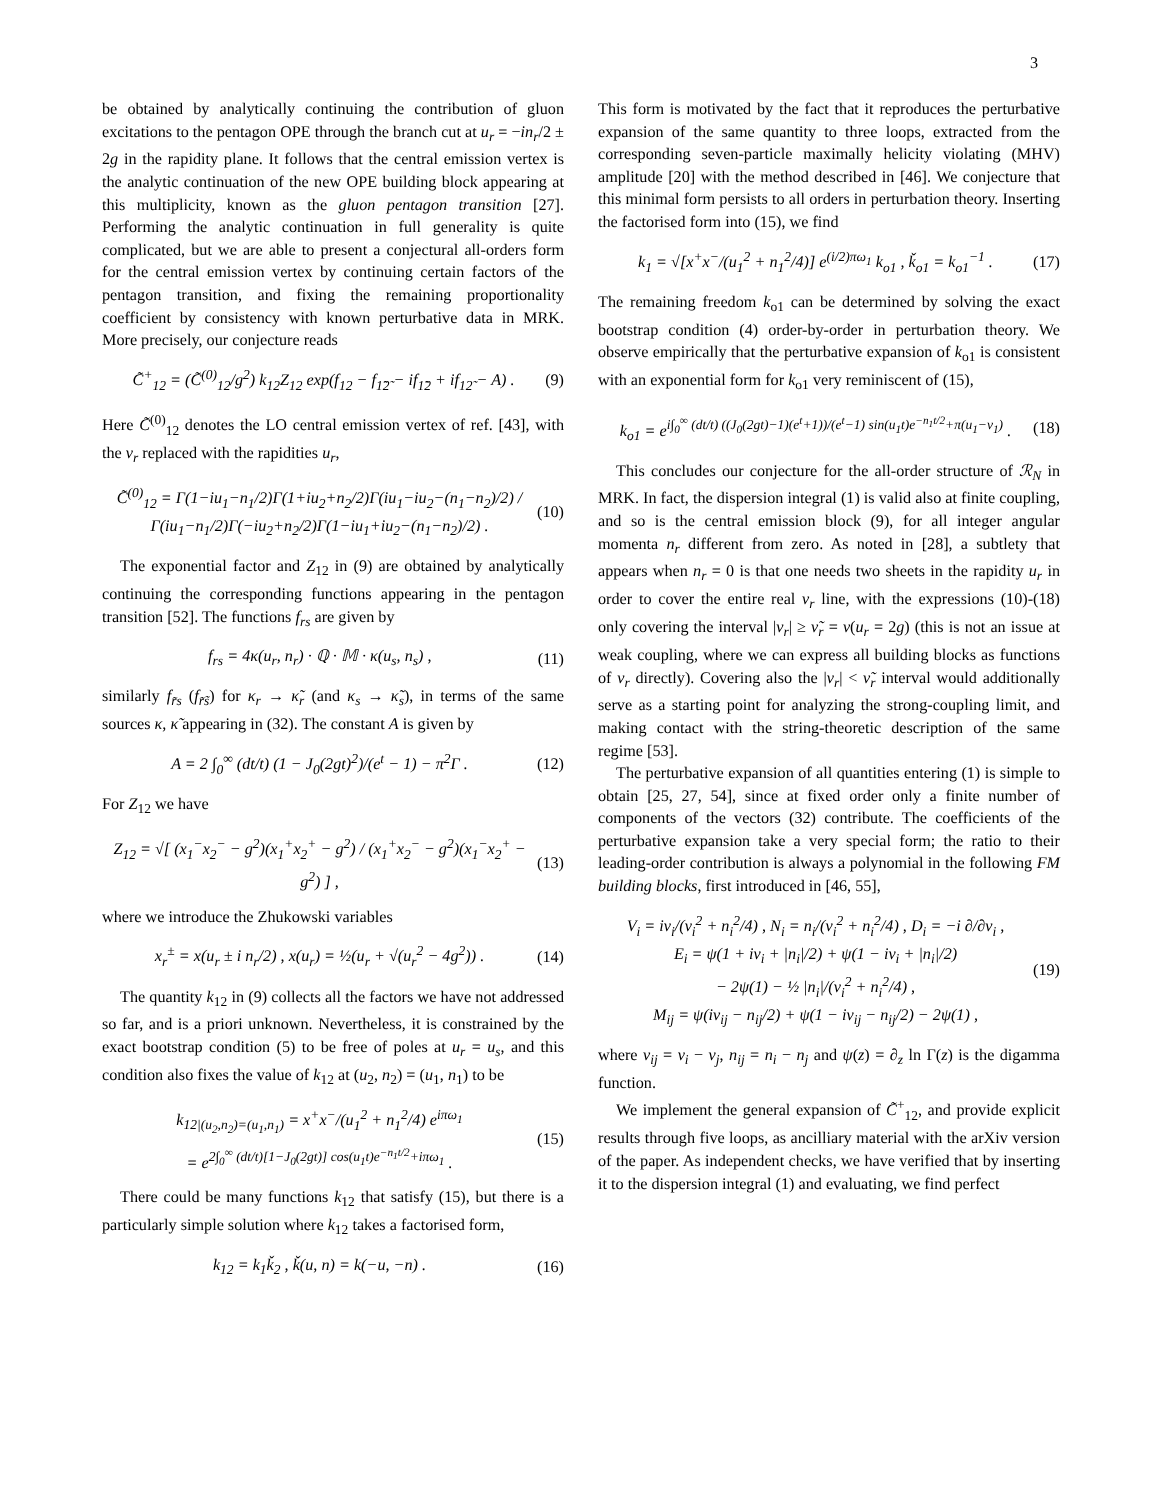3
be obtained by analytically continuing the contribution of gluon excitations to the pentagon OPE through the branch cut at u<sub>r</sub> = −in<sub>r</sub>/2 ± 2g in the rapidity plane. It follows that the central emission vertex is the analytic continuation of the new OPE building block appearing at this multiplicity, known as the gluon pentagon transition [27]. Performing the analytic continuation in full generality is quite complicated, but we are able to present a conjectural all-orders form for the central emission vertex by continuing certain factors of the pentagon transition, and fixing the remaining proportionality coefficient by consistency with known perturbative data in MRK. More precisely, our conjecture reads
C̃<sup>+</sup><sub>12</sub> = (C̃<sup>(0)</sup><sub>12</sub>/g<sup>2</sup>) k<sub>12</sub>Z<sub>12</sub> exp(f<sub>12</sub> − f<sub>1̃2̃</sub> − if<sub>1̃2</sub> + if<sub>12̃</sub> − A) . (9)
Here C̃<sup>(0)</sup><sub>12</sub> denotes the LO central emission vertex of ref. [43], with the ν<sub>r</sub> replaced with the rapidities u<sub>r</sub>,
C̃<sup>(0)</sup><sub>12</sub> = Γ(1−iu<sub>1</sub>−n<sub>1</sub>/2)Γ(1+iu<sub>2</sub>+n<sub>2</sub>/2)Γ(iu<sub>1</sub>−iu<sub>2</sub>−(n<sub>1</sub>−n<sub>2</sub>)/2) / Γ(iu<sub>1</sub>−n<sub>1</sub>/2)Γ(−iu<sub>2</sub>+n<sub>2</sub>/2)Γ(1−iu<sub>1</sub>+iu<sub>2</sub>−(n<sub>1</sub>−n<sub>2</sub>)/2) . (10)
The exponential factor and Z<sub>12</sub> in (9) are obtained by analytically continuing the corresponding functions appearing in the pentagon transition [52]. The functions f<sub>rs</sub> are given by
f<sub>rs</sub> = 4κ(u<sub>r</sub>, n<sub>r</sub>) · ℚ · 𝕄 · κ(u<sub>s</sub>, n<sub>s</sub>) , (11)
similarly f<sub>r̃s</sub> (f<sub>r̃s̃</sub>) for κ<sub>r</sub> → κ̃<sub>r</sub> (and κ<sub>s</sub> → κ̃<sub>s</sub>), in terms of the same sources κ, κ̃ appearing in (32). The constant A is given by
A = 2 ∫<sub>0</sub><sup>∞</sup> (dt/t) (1 − J<sub>0</sub>(2gt)<sup>2</sup>)/(e<sup>t</sup> − 1) − π<sup>2</sup>Γ . (12)
For Z<sub>12</sub> we have
Z<sub>12</sub> = √[ (x<sub>1</sub><sup>−</sup>x<sub>2</sub><sup>−</sup> − g<sup>2</sup>)(x<sub>1</sub><sup>+</sup>x<sub>2</sub><sup>+</sup> − g<sup>2</sup>) / (x<sub>1</sub><sup>+</sup>x<sub>2</sub><sup>−</sup> − g<sup>2</sup>)(x<sub>1</sub><sup>−</sup>x<sub>2</sub><sup>+</sup> − g<sup>2</sup>) ] , (13)
where we introduce the Zhukowski variables
x<sub>r</sub><sup>±</sup> = x(u<sub>r</sub> ± i n<sub>r</sub>/2) , x(u<sub>r</sub>) = ½(u<sub>r</sub> + √(u<sub>r</sub><sup>2</sup> − 4g<sup>2</sup>)) . (14)
The quantity k<sub>12</sub> in (9) collects all the factors we have not addressed so far, and is a priori unknown. Nevertheless, it is constrained by the exact bootstrap condition (5) to be free of poles at u<sub>r</sub> = u<sub>s</sub>, and this condition also fixes the value of k<sub>12</sub> at (u<sub>2</sub>, n<sub>2</sub>) = (u<sub>1</sub>, n<sub>1</sub>) to be
k<sub>12|(u<sub>2</sub>,n<sub>2</sub>)=(u<sub>1</sub>,n<sub>1</sub>)</sub> = x<sup>+</sup>x<sup>−</sup>/(u<sub>1</sub><sup>2</sup> + n<sub>1</sub><sup>2</sup>/4) e<sup>iπω<sub>1</sub></sup>
= e<sup>2∫<sub>0</sub><sup>∞</sup> (dt/t)[1−J<sub>0</sub>(2gt)] cos(u<sub>1</sub>t)e<sup>−n<sub>1</sub>t/2</sup>+iπω<sub>1</sub></sup> . (15)
There could be many functions k<sub>12</sub> that satisfy (15), but there is a particularly simple solution where k<sub>12</sub> takes a factorised form,
k<sub>12</sub> = k<sub>1</sub>ǩ<sub>2</sub> , ǩ(u, n) = k(−u, −n) . (16)
This form is motivated by the fact that it reproduces the perturbative expansion of the same quantity to three loops, extracted from the corresponding seven-particle maximally helicity violating (MHV) amplitude [20] with the method described in [46]. We conjecture that this minimal form persists to all orders in perturbation theory. Inserting the factorised form into (15), we find
k<sub>1</sub> = √[x<sup>+</sup>x<sup>−</sup>/(u<sub>1</sub><sup>2</sup> + n<sub>1</sub><sup>2</sup>/4)] e<sup>(i/2)πω<sub>1</sub></sup> k<sub>o1</sub> , ǩ<sub>o1</sub> = k<sub>o1</sub><sup>−1</sup> . (17)
The remaining freedom k<sub>o1</sub> can be determined by solving the exact bootstrap condition (4) order-by-order in perturbation theory. We observe empirically that the perturbative expansion of k<sub>o1</sub> is consistent with an exponential form for k<sub>o1</sub> very reminiscent of (15),
k<sub>o1</sub> = e<sup>i∫<sub>0</sub><sup>∞</sup> (dt/t) ((J<sub>0</sub>(2gt)−1)(e<sup>t</sup>+1))/(e<sup>t</sup>−1) sin(u<sub>1</sub>t)e<sup>−n<sub>1</sub>t/2</sup>+π(u<sub>1</sub>−ν<sub>1</sub>)</sup> . (18)
This concludes our conjecture for the all-order structure of ℛ<sub>N</sub> in MRK. In fact, the dispersion integral (1) is valid also at finite coupling, and so is the central emission block (9), for all integer angular momenta n<sub>r</sub> different from zero. As noted in [28], a subtlety that appears when n<sub>r</sub> = 0 is that one needs two sheets in the rapidity u<sub>r</sub> in order to cover the entire real ν<sub>r</sub> line, with the expressions (10)-(18) only covering the interval |ν<sub>r</sub>| ≥ ν̃<sub>r</sub> = ν(u<sub>r</sub> = 2g) (this is not an issue at weak coupling, where we can express all building blocks as functions of ν<sub>r</sub> directly). Covering also the |ν<sub>r</sub>| < ν̃<sub>r</sub> interval would additionally serve as a starting point for analyzing the strong-coupling limit, and making contact with the string-theoretic description of the same regime [53].
The perturbative expansion of all quantities entering (1) is simple to obtain [25, 27, 54], since at fixed order only a finite number of components of the vectors (32) contribute. The coefficients of the perturbative expansion take a very special form; the ratio to their leading-order contribution is always a polynomial in the following FM building blocks, first introduced in [46, 55],
V<sub>i</sub> = iν<sub>i</sub>/(ν<sub>i</sub><sup>2</sup> + n<sub>i</sub><sup>2</sup>/4) , N<sub>i</sub> = n<sub>i</sub>/(ν<sub>i</sub><sup>2</sup> + n<sub>i</sub><sup>2</sup>/4) , D<sub>i</sub> = −i ∂/∂ν<sub>i</sub> ,
E<sub>i</sub> = ψ(1 + iν<sub>i</sub> + |n<sub>i</sub>|/2) + ψ(1 − iν<sub>i</sub> + |n<sub>i</sub>|/2)
− 2ψ(1) − ½ |n<sub>i</sub>|/(ν<sub>i</sub><sup>2</sup> + n<sub>i</sub><sup>2</sup>/4) ,
M<sub>ij</sub> = ψ(iν<sub>ij</sub> − n<sub>ij</sub>/2) + ψ(1 − iν<sub>ij</sub> − n<sub>ij</sub>/2) − 2ψ(1) , (19)
where ν<sub>ij</sub> = ν<sub>i</sub> − ν<sub>j</sub>, n<sub>ij</sub> = n<sub>i</sub> − n<sub>j</sub> and ψ(z) = ∂<sub>z</sub> ln Γ(z) is the digamma function.
We implement the general expansion of C̃<sup>+</sup><sub>12</sub>, and provide explicit results through five loops, as ancilliary material with the arXiv version of the paper. As independent checks, we have verified that by inserting it to the dispersion integral (1) and evaluating, we find perfect